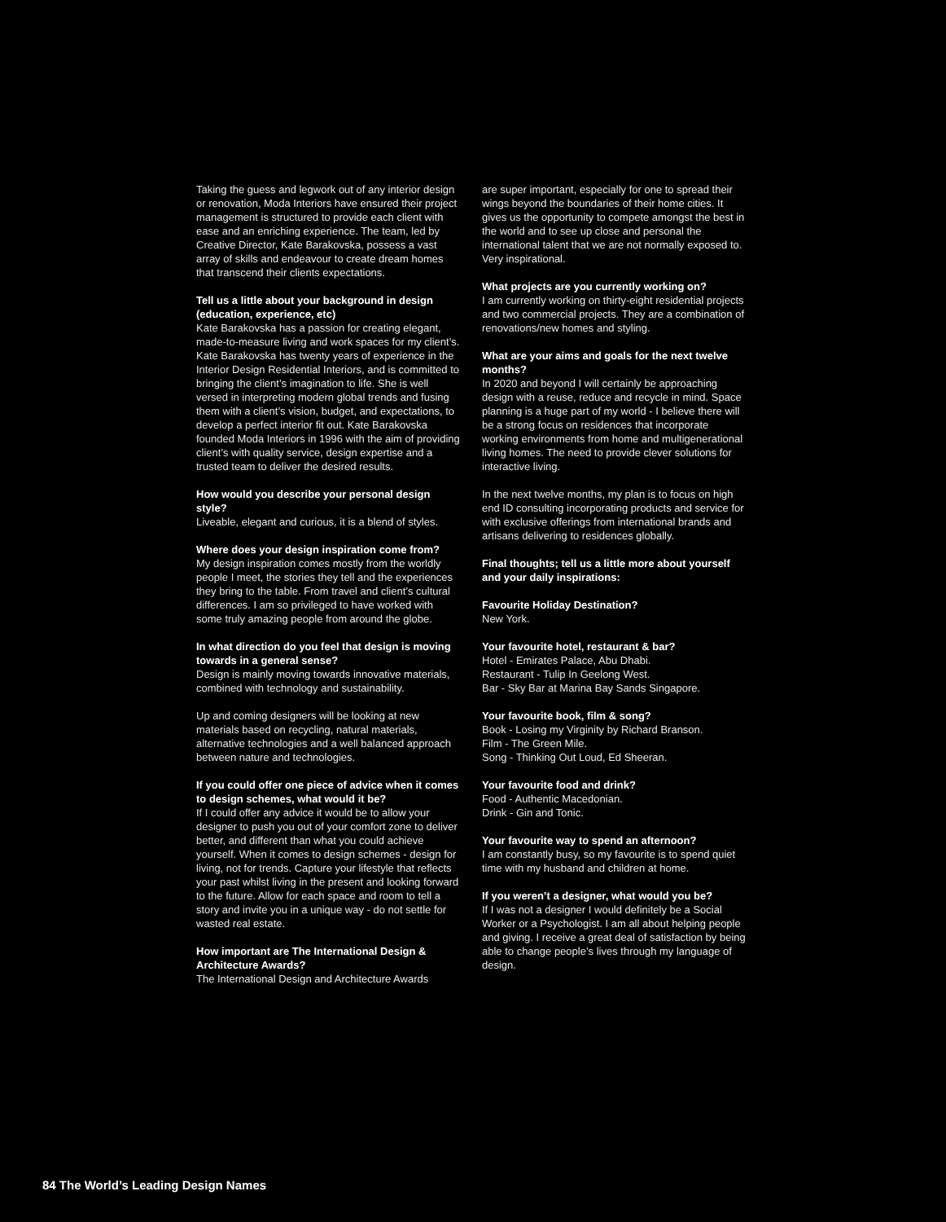Taking the guess and legwork out of any interior design or renovation, Moda Interiors have ensured their project management is structured to provide each client with ease and an enriching experience. The team, led by Creative Director, Kate Barakovska, possess a vast array of skills and endeavour to create dream homes that transcend their clients expectations.
Tell us a little about your background in design (education, experience, etc)
Kate Barakovska has a passion for creating elegant, made-to-measure living and work spaces for my client’s. Kate Barakovska has twenty years of experience in the Interior Design Residential Interiors, and is committed to bringing the client’s imagination to life. She is well versed in interpreting modern global trends and fusing them with a client’s vision, budget, and expectations, to develop a perfect interior fit out. Kate Barakovska founded Moda Interiors in 1996 with the aim of providing client’s with quality service, design expertise and a trusted team to deliver the desired results.
How would you describe your personal design style?
Liveable, elegant and curious, it is a blend of styles.
Where does your design inspiration come from?
My design inspiration comes mostly from the worldly people I meet, the stories they tell and the experiences they bring to the table. From travel and client’s cultural differences. I am so privileged to have worked with some truly amazing people from around the globe.
In what direction do you feel that design is moving towards in a general sense?
Design is mainly moving towards innovative materials, combined with technology and sustainability.
Up and coming designers will be looking at new materials based on recycling, natural materials, alternative technologies and a well balanced approach between nature and technologies.
If you could offer one piece of advice when it comes to design schemes, what would it be?
If I could offer any advice it would be to allow your designer to push you out of your comfort zone to deliver better, and different than what you could achieve yourself. When it comes to design schemes - design for living, not for trends. Capture your lifestyle that reflects your past whilst living in the present and looking forward to the future. Allow for each space and room to tell a story and invite you in a unique way - do not settle for wasted real estate.
How important are The International Design & Architecture Awards?
The International Design and Architecture Awards
are super important, especially for one to spread their wings beyond the boundaries of their home cities. It gives us the opportunity to compete amongst the best in the world and to see up close and personal the international talent that we are not normally exposed to. Very inspirational.
What projects are you currently working on?
I am currently working on thirty-eight residential projects and two commercial projects. They are a combination of renovations/new homes and styling.
What are your aims and goals for the next twelve months?
In 2020 and beyond I will certainly be approaching design with a reuse, reduce and recycle in mind. Space planning is a huge part of my world - I believe there will be a strong focus on residences that incorporate working environments from home and multigenerational living homes. The need to provide clever solutions for interactive living.
In the next twelve months, my plan is to focus on high end ID consulting incorporating products and service for with exclusive offerings from international brands and artisans delivering to residences globally.
Final thoughts; tell us a little more about yourself and your daily inspirations:
Favourite Holiday Destination?
New York.
Your favourite hotel, restaurant & bar?
Hotel - Emirates Palace, Abu Dhabi.
Restaurant - Tulip In Geelong West.
Bar - Sky Bar at Marina Bay Sands Singapore.
Your favourite book, film & song?
Book - Losing my Virginity by Richard Branson.
Film - The Green Mile.
Song - Thinking Out Loud, Ed Sheeran.
Your favourite food and drink?
Food - Authentic Macedonian.
Drink - Gin and Tonic.
Your favourite way to spend an afternoon?
I am constantly busy, so my favourite is to spend quiet time with my husband and children at home.
If you weren’t a designer, what would you be?
If I was not a designer I would definitely be a Social Worker or a Psychologist. I am all about helping people and giving. I receive a great deal of satisfaction by being able to change people’s lives through my language of design.
84 The World’s Leading Design Names